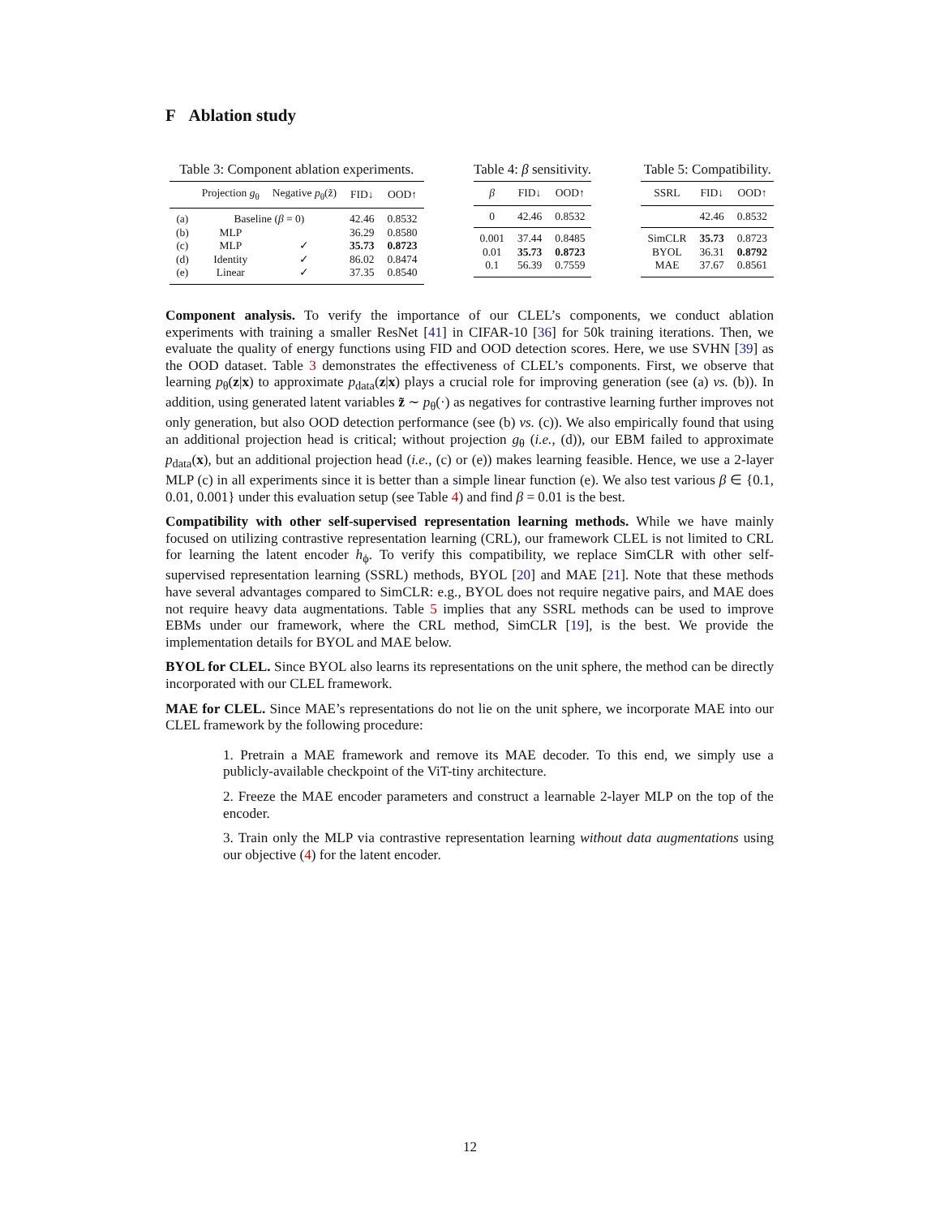F Ablation study
Table 3: Component ablation experiments.
| | Projection g<sub>θ</sub> | Negative p<sub>θ</sub>(z̃) | FID↓ | OOD↑ |
| --- | --- | --- | --- | --- |
| (a) | Baseline ( β = 0) | | 42.46 | 0.8532 |
| (b) | MLP | | 36.29 | 0.8580 |
| (c) | MLP | ✓ | 35.73 | 0.8723 |
| (d) | Identity | ✓ | 86.02 | 0.8474 |
| (e) | Linear | ✓ | 37.35 | 0.8540 |
Table 4: β sensitivity.
| β | FID↓ | OOD↑ |
| --- | --- | --- |
| 0 | 42.46 | 0.8532 |
| 0.001 | 37.44 | 0.8485 |
| 0.01 | 35.73 | 0.8723 |
| 0.1 | 56.39 | 0.7559 |
Table 5: Compatibility.
| SSRL | FID↓ | OOD↑ |
| --- | --- | --- |
| | 42.46 | 0.8532 |
| SimCLR | 35.73 | 0.8723 |
| BYOL | 36.31 | 0.8792 |
| MAE | 37.67 | 0.8561 |
Component analysis. To verify the importance of our CLEL’s components, we conduct ablation experiments with training a smaller ResNet [41] in CIFAR-10 [36] for 50k training iterations. Then, we evaluate the quality of energy functions using FID and OOD detection scores. Here, we use SVHN [39] as the OOD dataset. Table 3 demonstrates the effectiveness of CLEL’s components. First, we observe that learning p<sub>θ</sub>(z|x) to approximate p<sub>data</sub>(z|x) plays a crucial role for improving generation (see (a) vs. (b)). In addition, using generated latent variables z̃ ∼ p<sub>θ</sub>(·) as negatives for contrastive learning further improves not only generation, but also OOD detection performance (see (b) vs. (c)). We also empirically found that using an additional projection head is critical; without projection g<sub>θ</sub> (i.e., (d)), our EBM failed to approximate p<sub>data</sub>(x), but an additional projection head (i.e., (c) or (e)) makes learning feasible. Hence, we use a 2-layer MLP (c) in all experiments since it is better than a simple linear function (e). We also test various β ∈ {0.1, 0.01, 0.001} under this evaluation setup (see Table 4) and find β = 0.01 is the best.
Compatibility with other self-supervised representation learning methods. While we have mainly focused on utilizing contrastive representation learning (CRL), our framework CLEL is not limited to CRL for learning the latent encoder h<sub>ϕ</sub>. To verify this compatibility, we replace SimCLR with other self-supervised representation learning (SSRL) methods, BYOL [20] and MAE [21]. Note that these methods have several advantages compared to SimCLR: e.g., BYOL does not require negative pairs, and MAE does not require heavy data augmentations. Table 5 implies that any SSRL methods can be used to improve EBMs under our framework, where the CRL method, SimCLR [19], is the best. We provide the implementation details for BYOL and MAE below.
BYOL for CLEL. Since BYOL also learns its representations on the unit sphere, the method can be directly incorporated with our CLEL framework.
MAE for CLEL. Since MAE’s representations do not lie on the unit sphere, we incorporate MAE into our CLEL framework by the following procedure:
1. Pretrain a MAE framework and remove its MAE decoder. To this end, we simply use a publicly-available checkpoint of the ViT-tiny architecture.
2. Freeze the MAE encoder parameters and construct a learnable 2-layer MLP on the top of the encoder.
3. Train only the MLP via contrastive representation learning without data augmentations using our objective (4) for the latent encoder.
12